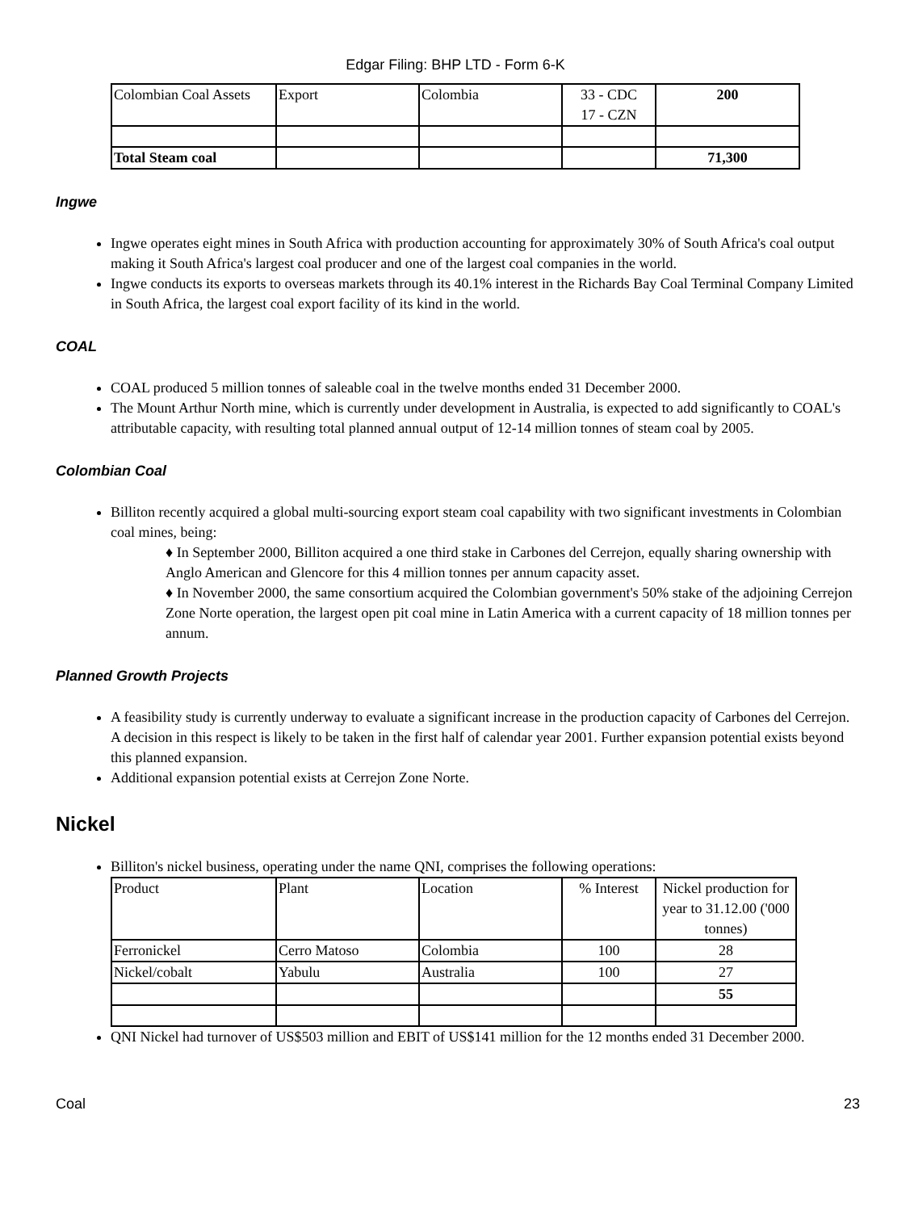Edgar Filing: BHP LTD - Form 6-K
| Colombian Coal Assets | Export | Colombia | 33 - CDC 17 - CZN | 200 |
| Total Steam coal | | | | 71,300 |
Ingwe
Ingwe operates eight mines in South Africa with production accounting for approximately 30% of South Africa's coal output making it South Africa's largest coal producer and one of the largest coal companies in the world.
Ingwe conducts its exports to overseas markets through its 40.1% interest in the Richards Bay Coal Terminal Company Limited in South Africa, the largest coal export facility of its kind in the world.
COAL
COAL produced 5 million tonnes of saleable coal in the twelve months ended 31 December 2000.
The Mount Arthur North mine, which is currently under development in Australia, is expected to add significantly to COAL's attributable capacity, with resulting total planned annual output of 12-14 million tonnes of steam coal by 2005.
Colombian Coal
Billiton recently acquired a global multi-sourcing export steam coal capability with two significant investments in Colombian coal mines, being:
♦ In September 2000, Billiton acquired a one third stake in Carbones del Cerrejon, equally sharing ownership with Anglo American and Glencore for this 4 million tonnes per annum capacity asset.
♦ In November 2000, the same consortium acquired the Colombian government's 50% stake of the adjoining Cerrejon Zone Norte operation, the largest open pit coal mine in Latin America with a current capacity of 18 million tonnes per annum.
Planned Growth Projects
A feasibility study is currently underway to evaluate a significant increase in the production capacity of Carbones del Cerrejon. A decision in this respect is likely to be taken in the first half of calendar year 2001. Further expansion potential exists beyond this planned expansion.
Additional expansion potential exists at Cerrejon Zone Norte.
Nickel
Billiton's nickel business, operating under the name QNI, comprises the following operations:
| Product | Plant | Location | % Interest | Nickel production for year to 31.12.00 ('000 tonnes) |
| Ferronickel | Cerro Matoso | Colombia | 100 | 28 |
| Nickel/cobalt | Yabulu | Australia | 100 | 27 |
| | | | | 55 |
QNI Nickel had turnover of US$503 million and EBIT of US$141 million for the 12 months ended 31 December 2000.
Coal 23